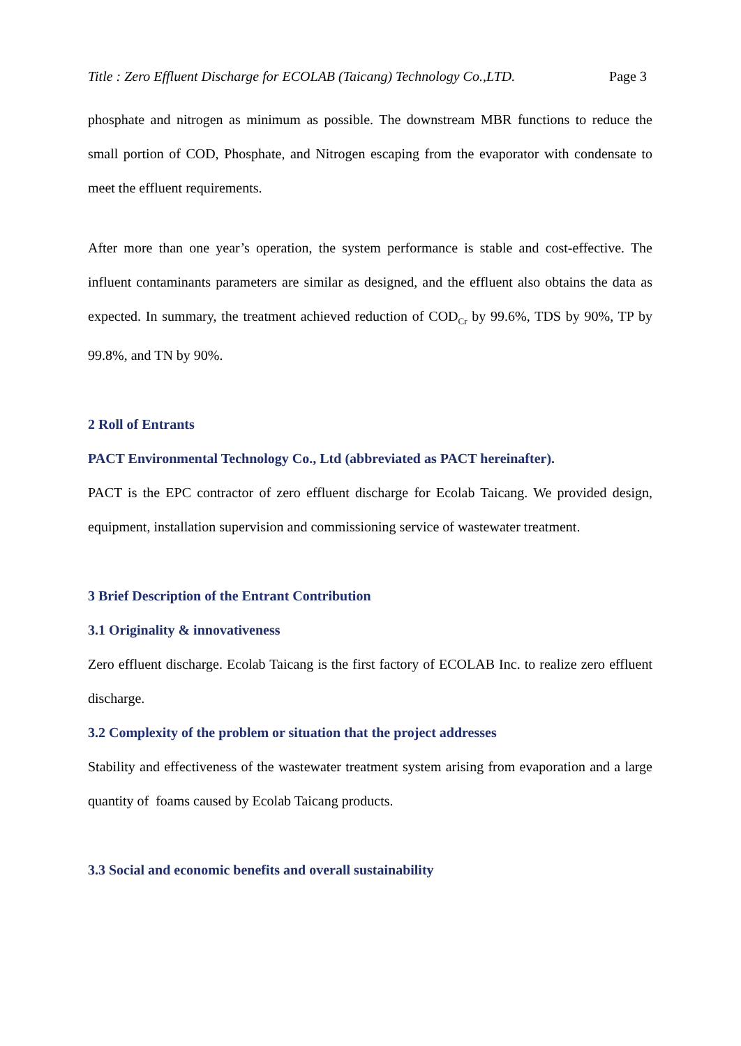Title : Zero Effluent Discharge for ECOLAB (Taicang) Technology Co.,LTD. Page 3
phosphate and nitrogen as minimum as possible. The downstream MBR functions to reduce the small portion of COD, Phosphate, and Nitrogen escaping from the evaporator with condensate to meet the effluent requirements.
After more than one year’s operation, the system performance is stable and cost-effective. The influent contaminants parameters are similar as designed, and the effluent also obtains the data as expected. In summary, the treatment achieved reduction of COD<sub>Cr</sub> by 99.6%, TDS by 90%, TP by 99.8%, and TN by 90%.
2 Roll of Entrants
PACT Environmental Technology Co., Ltd (abbreviated as PACT hereinafter).
PACT is the EPC contractor of zero effluent discharge for Ecolab Taicang. We provided design, equipment, installation supervision and commissioning service of wastewater treatment.
3 Brief Description of the Entrant Contribution
3.1 Originality & innovativeness
Zero effluent discharge. Ecolab Taicang is the first factory of ECOLAB Inc. to realize zero effluent discharge.
3.2 Complexity of the problem or situation that the project addresses
Stability and effectiveness of the wastewater treatment system arising from evaporation and a large quantity of foams caused by Ecolab Taicang products.
3.3 Social and economic benefits and overall sustainability